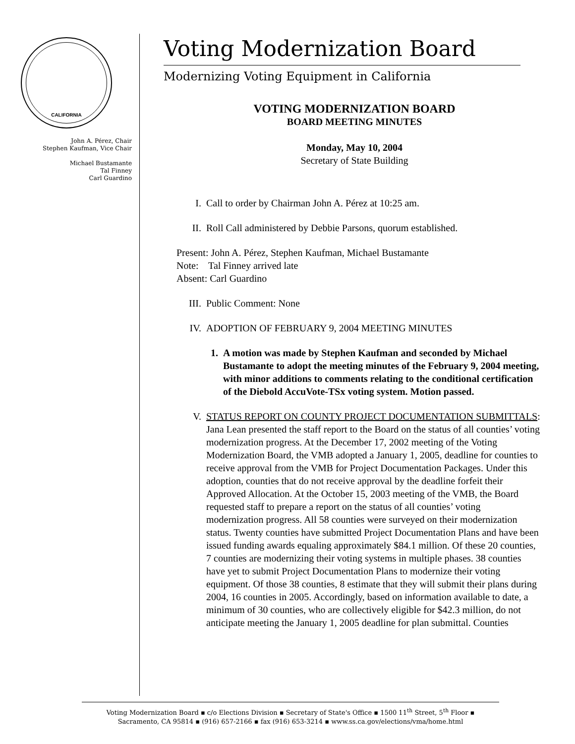CALIFORNIA
John A. Pérez, Chair
Stephen Kaufman, Vice Chair
Michael Bustamante
Tal Finney
Carl Guardino
Voting Modernization Board
Modernizing Voting Equipment in California
VOTING MODERNIZATION BOARD
BOARD MEETING MINUTES
Monday, May 10, 2004
Secretary of State Building
I. Call to order by Chairman John A. Pérez at 10:25 am.
II. Roll Call administered by Debbie Parsons, quorum established.
Present: John A. Pérez, Stephen Kaufman, Michael Bustamante
Note: Tal Finney arrived late
Absent: Carl Guardino
III. Public Comment: None
IV. ADOPTION OF FEBRUARY 9, 2004 MEETING MINUTES
1. A motion was made by Stephen Kaufman and seconded by Michael Bustamante to adopt the meeting minutes of the February 9, 2004 meeting, with minor additions to comments relating to the conditional certification of the Diebold AccuVote-TSx voting system. Motion passed.
V. STATUS REPORT ON COUNTY PROJECT DOCUMENTATION SUBMITTALS: Jana Lean presented the staff report to the Board on the status of all counties’ voting modernization progress. At the December 17, 2002 meeting of the Voting Modernization Board, the VMB adopted a January 1, 2005, deadline for counties to receive approval from the VMB for Project Documentation Packages. Under this adoption, counties that do not receive approval by the deadline forfeit their Approved Allocation. At the October 15, 2003 meeting of the VMB, the Board requested staff to prepare a report on the status of all counties’ voting modernization progress. All 58 counties were surveyed on their modernization status. Twenty counties have submitted Project Documentation Plans and have been issued funding awards equaling approximately $84.1 million. Of these 20 counties, 7 counties are modernizing their voting systems in multiple phases. 38 counties have yet to submit Project Documentation Plans to modernize their voting equipment. Of those 38 counties, 8 estimate that they will submit their plans during 2004, 16 counties in 2005. Accordingly, based on information available to date, a minimum of 30 counties, who are collectively eligible for $42.3 million, do not anticipate meeting the January 1, 2005 deadline for plan submittal. Counties
Voting Modernization Board ▪ c/o Elections Division ▪ Secretary of State's Office ▪ 1500 11<sup>th</sup> Street, 5<sup>th</sup> Floor ▪
Sacramento, CA 95814 ▪ (916) 657-2166 ▪ fax (916) 653-3214 ▪ www.ss.ca.gov/elections/vma/home.html